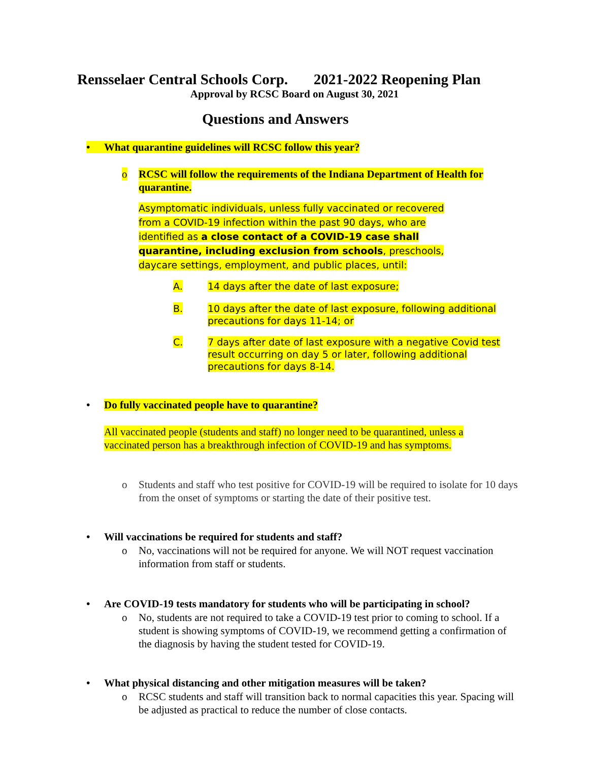Rensselaer Central Schools Corp. 2021-2022 Reopening Plan
Approval by RCSC Board on August 30, 2021
Questions and Answers
• What quarantine guidelines will RCSC follow this year?
o RCSC will follow the requirements of the Indiana Department of Health for quarantine.
Asymptomatic individuals, unless fully vaccinated or recovered from a COVID-19 infection within the past 90 days, who are identified as a close contact of a COVID-19 case shall quarantine, including exclusion from schools, preschools, daycare settings, employment, and public places, until:
A. 14 days after the date of last exposure;
B. 10 days after the date of last exposure, following additional precautions for days 11-14; or
C. 7 days after date of last exposure with a negative Covid test result occurring on day 5 or later, following additional precautions for days 8-14.
• Do fully vaccinated people have to quarantine?
All vaccinated people (students and staff) no longer need to be quarantined, unless a vaccinated person has a breakthrough infection of COVID-19 and has symptoms.
o Students and staff who test positive for COVID-19 will be required to isolate for 10 days from the onset of symptoms or starting the date of their positive test.
• Will vaccinations be required for students and staff?
o No, vaccinations will not be required for anyone. We will NOT request vaccination information from staff or students.
• Are COVID-19 tests mandatory for students who will be participating in school?
o No, students are not required to take a COVID-19 test prior to coming to school. If a student is showing symptoms of COVID-19, we recommend getting a confirmation of the diagnosis by having the student tested for COVID-19.
• What physical distancing and other mitigation measures will be taken?
o RCSC students and staff will transition back to normal capacities this year. Spacing will be adjusted as practical to reduce the number of close contacts.